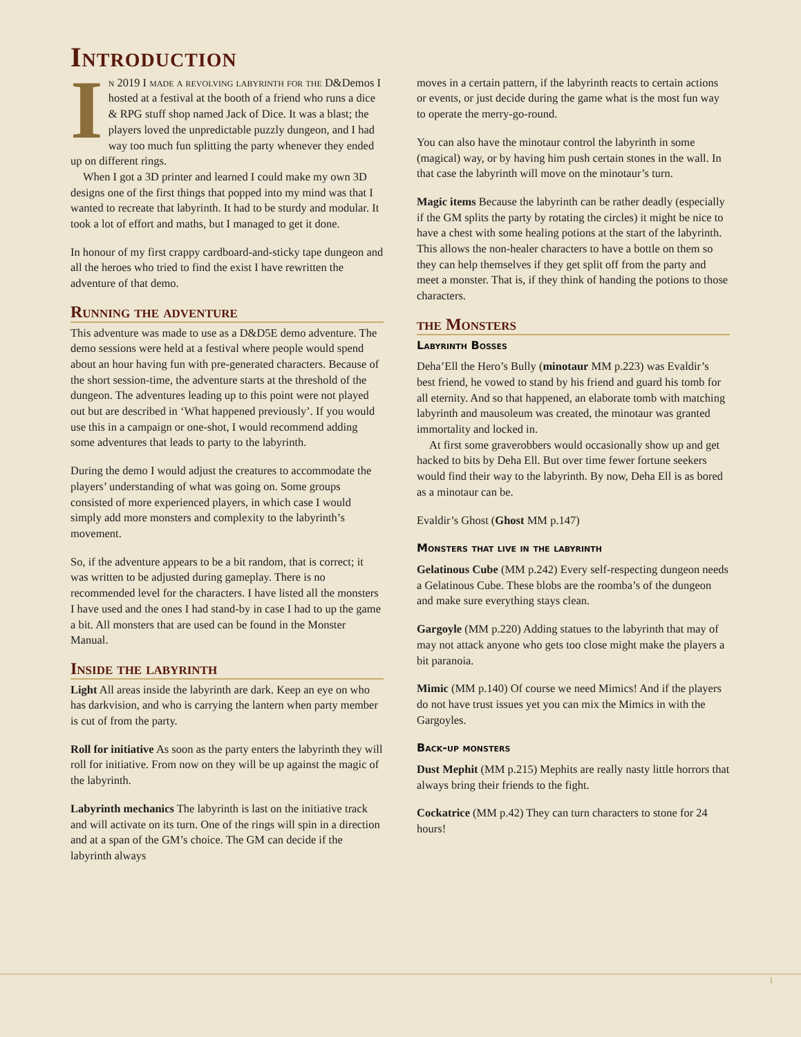Introduction
In 2019 I made a revolving labyrinth for the D&Demos I hosted at a festival at the booth of a friend who runs a dice & RPG stuff shop named Jack of Dice. It was a blast; the players loved the unpredictable puzzly dungeon, and I had way too much fun splitting the party whenever they ended up on different rings.
When I got a 3D printer and learned I could make my own 3D designs one of the first things that popped into my mind was that I wanted to recreate that labyrinth. It had to be sturdy and modular. It took a lot of effort and maths, but I managed to get it done.
In honour of my first crappy cardboard-and-sticky tape dungeon and all the heroes who tried to find the exist I have rewritten the adventure of that demo.
Running the adventure
This adventure was made to use as a D&D5E demo adventure. The demo sessions were held at a festival where people would spend about an hour having fun with pre-generated characters. Because of the short session-time, the adventure starts at the threshold of the dungeon. The adventures leading up to this point were not played out but are described in ‘What happened previously’. If you would use this in a campaign or one-shot, I would recommend adding some adventures that leads to party to the labyrinth.
During the demo I would adjust the creatures to accommodate the players’ understanding of what was going on. Some groups consisted of more experienced players, in which case I would simply add more monsters and complexity to the labyrinth’s movement.
So, if the adventure appears to be a bit random, that is correct; it was written to be adjusted during gameplay. There is no recommended level for the characters. I have listed all the monsters I have used and the ones I had stand-by in case I had to up the game a bit. All monsters that are used can be found in the Monster Manual.
Inside the labyrinth
Light All areas inside the labyrinth are dark. Keep an eye on who has darkvision, and who is carrying the lantern when party member is cut of from the party.
Roll for initiative As soon as the party enters the labyrinth they will roll for initiative. From now on they will be up against the magic of the labyrinth.
Labyrinth mechanics The labyrinth is last on the initiative track and will activate on its turn. One of the rings will spin in a direction and at a span of the GM’s choice. The GM can decide if the labyrinth always
moves in a certain pattern, if the labyrinth reacts to certain actions or events, or just decide during the game what is the most fun way to operate the merry-go-round.
You can also have the minotaur control the labyrinth in some (magical) way, or by having him push certain stones in the wall. In that case the labyrinth will move on the minotaur’s turn.
Magic items Because the labyrinth can be rather deadly (especially if the GM splits the party by rotating the circles) it might be nice to have a chest with some healing potions at the start of the labyrinth. This allows the non-healer characters to have a bottle on them so they can help themselves if they get split off from the party and meet a monster. That is, if they think of handing the potions to those characters.
the Monsters
Labyrinth Bosses
Deha’Ell the Hero’s Bully (minotaur MM p.223) was Evaldir’s best friend, he vowed to stand by his friend and guard his tomb for all eternity. And so that happened, an elaborate tomb with matching labyrinth and mausoleum was created, the minotaur was granted immortality and locked in.
At first some graverobbers would occasionally show up and get hacked to bits by Deha Ell. But over time fewer fortune seekers would find their way to the labyrinth. By now, Deha Ell is as bored as a minotaur can be.
Evaldir’s Ghost (Ghost MM p.147)
Monsters that live in the labyrinth
Gelatinous Cube (MM p.242) Every self-respecting dungeon needs a Gelatinous Cube. These blobs are the roomba’s of the dungeon and make sure everything stays clean.
Gargoyle (MM p.220) Adding statues to the labyrinth that may of may not attack anyone who gets too close might make the players a bit paranoia.
Mimic (MM p.140) Of course we need Mimics! And if the players do not have trust issues yet you can mix the Mimics in with the Gargoyles.
Back-up monsters
Dust Mephit (MM p.215) Mephits are really nasty little horrors that always bring their friends to the fight.
Cockatrice (MM p.42) They can turn characters to stone for 24 hours!
1